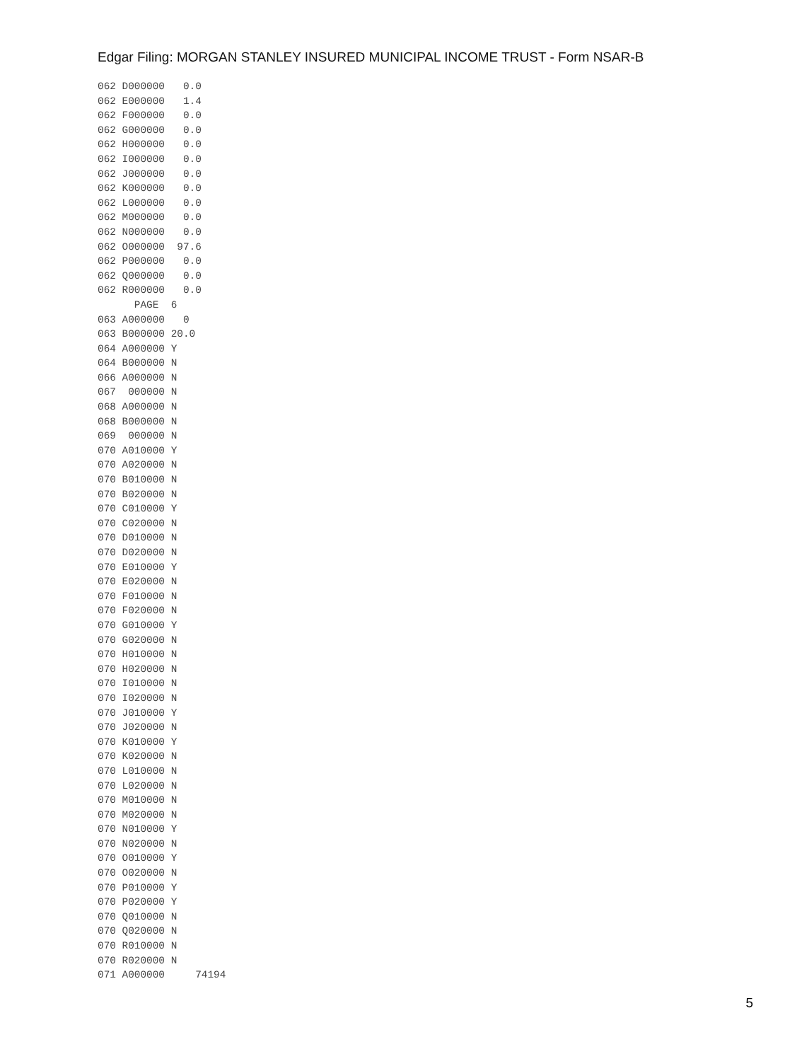Edgar Filing: MORGAN STANLEY INSURED MUNICIPAL INCOME TRUST - Form NSAR-B
062 D000000   0.0
062 E000000   1.4
062 F000000   0.0
062 G000000   0.0
062 H000000   0.0
062 I000000   0.0
062 J000000   0.0
062 K000000   0.0
062 L000000   0.0
062 M000000   0.0
062 N000000   0.0
062 O000000  97.6
062 P000000   0.0
062 Q000000   0.0
062 R000000   0.0
      PAGE  6
063 A000000   0
063 B000000 20.0
064 A000000 Y
064 B000000 N
066 A000000 N
067  000000 N
068 A000000 N
068 B000000 N
069  000000 N
070 A010000 Y
070 A020000 N
070 B010000 N
070 B020000 N
070 C010000 Y
070 C020000 N
070 D010000 N
070 D020000 N
070 E010000 Y
070 E020000 N
070 F010000 N
070 F020000 N
070 G010000 Y
070 G020000 N
070 H010000 N
070 H020000 N
070 I010000 N
070 I020000 N
070 J010000 Y
070 J020000 N
070 K010000 Y
070 K020000 N
070 L010000 N
070 L020000 N
070 M010000 N
070 M020000 N
070 N010000 Y
070 N020000 N
070 O010000 Y
070 O020000 N
070 P010000 Y
070 P020000 Y
070 Q010000 N
070 Q020000 N
070 R010000 N
070 R020000 N
071 A000000     74194
5